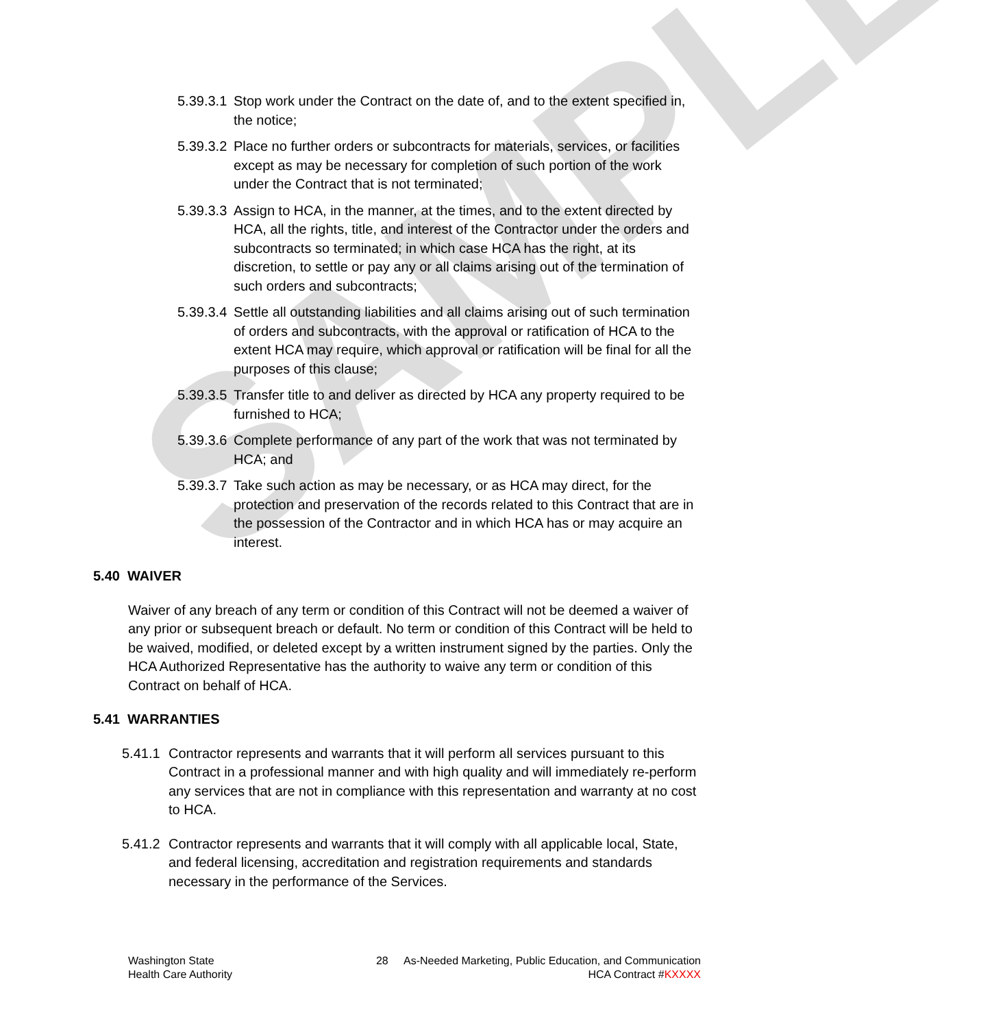SAMPLE
5.39.3.1 Stop work under the Contract on the date of, and to the extent specified in, the notice;
5.39.3.2 Place no further orders or subcontracts for materials, services, or facilities except as may be necessary for completion of such portion of the work under the Contract that is not terminated;
5.39.3.3 Assign to HCA, in the manner, at the times, and to the extent directed by HCA, all the rights, title, and interest of the Contractor under the orders and subcontracts so terminated; in which case HCA has the right, at its discretion, to settle or pay any or all claims arising out of the termination of such orders and subcontracts;
5.39.3.4 Settle all outstanding liabilities and all claims arising out of such termination of orders and subcontracts, with the approval or ratification of HCA to the extent HCA may require, which approval or ratification will be final for all the purposes of this clause;
5.39.3.5 Transfer title to and deliver as directed by HCA any property required to be furnished to HCA;
5.39.3.6 Complete performance of any part of the work that was not terminated by HCA; and
5.39.3.7 Take such action as may be necessary, or as HCA may direct, for the protection and preservation of the records related to this Contract that are in the possession of the Contractor and in which HCA has or may acquire an interest.
5.40 WAIVER
Waiver of any breach of any term or condition of this Contract will not be deemed a waiver of any prior or subsequent breach or default. No term or condition of this Contract will be held to be waived, modified, or deleted except by a written instrument signed by the parties. Only the HCA Authorized Representative has the authority to waive any term or condition of this Contract on behalf of HCA.
5.41 WARRANTIES
5.41.1 Contractor represents and warrants that it will perform all services pursuant to this Contract in a professional manner and with high quality and will immediately re-perform any services that are not in compliance with this representation and warranty at no cost to HCA.
5.41.2 Contractor represents and warrants that it will comply with all applicable local, State, and federal licensing, accreditation and registration requirements and standards necessary in the performance of the Services.
Washington State
Health Care Authority
28 As-Needed Marketing, Public Education, and Communication
HCA Contract #KXXXX